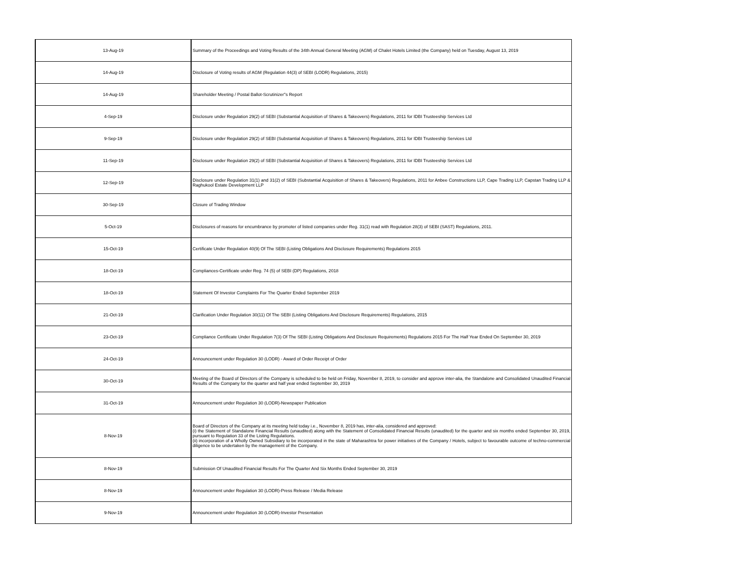| 13-Aug-19 | Summary of the Proceedings and Voting Results of the 34th Annual General Meeting (AGM) of Chalet Hotels Limited (the Company) held on Tuesday, August 13, 2019 |
| 14-Aug-19 | Disclosure of Voting results of AGM (Regulation 44(3) of SEBI (LODR) Regulations, 2015) |
| 14-Aug-19 | Shareholder Meeting / Postal Ballot-Scrutinizer"s Report |
| 4-Sep-19 | Disclosure under Regulation 29(2) of SEBI (Substantial Acquisition of Shares & Takeovers) Regulations, 2011 for IDBI Trusteeship Services Ltd |
| 9-Sep-19 | Disclosure under Regulation 29(2) of SEBI (Substantial Acquisition of Shares & Takeovers) Regulations, 2011 for IDBI Trusteeship Services Ltd |
| 11-Sep-19 | Disclosure under Regulation 29(2) of SEBI (Substantial Acquisition of Shares & Takeovers) Regulations, 2011 for IDBI Trusteeship Services Ltd |
| 12-Sep-19 | Disclosure under Regulation 31(1) and 31(2) of SEBI (Substantial Acquisition of Shares & Takeovers) Regulations, 2011 for Anbee Constructions LLP, Cape Trading LLP, Capstan Trading LLP & Raghukool Estate Development LLP |
| 30-Sep-19 | Closure of Trading Window |
| 5-Oct-19 | Disclosures of reasons for encumbrance by promoter of listed companies under Reg. 31(1) read with Regulation 28(3) of SEBI (SAST) Regulations, 2011. |
| 15-Oct-19 | Certificate Under Regulation 40(9) Of The SEBI (Listing Obligations And Disclosure Requirements) Regulations 2015 |
| 18-Oct-19 | Compliances-Certificate under Reg. 74 (5) of SEBI (DP) Regulations, 2018 |
| 18-Oct-19 | Statement Of Investor Complaints For The Quarter Ended September 2019 |
| 21-Oct-19 | Clarification Under Regulation 30(11) Of The SEBI (Listing Obligations And Disclosure Requirements) Regulations, 2015 |
| 23-Oct-19 | Compliance Certificate Under Regulation 7(3) Of The SEBI (Listing Obligations And Disclosure Requirements) Regulations 2015 For The Half Year Ended On September 30, 2019 |
| 24-Oct-19 | Announcement under Regulation 30 (LODR) - Award of Order Receipt of Order |
| 30-Oct-19 | Meeting of the Board of Directors of the Company is scheduled to be held on Friday, November 8, 2019, to consider and approve inter-alia, the Standalone and Consolidated Unaudited Financial Results of the Company for the quarter and half year ended September 30, 2019 |
| 31-Oct-19 | Announcement under Regulation 30 (LODR)-Newspaper Publication |
| 8-Nov-19 | Board of Directors of the Company at its meeting held today i.e., November 8, 2019 has, inter-alia, considered and approved: (i) the Statement of Standalone Financial Results (unaudited) along with the Statement of Consolidated Financial Results (unaudited) for the quarter and six months ended September 30, 2019, pursuant to Regulation 33 of the Listing Regulations. (ii) incorporation of a Wholly Owned Subsidiary to be incorporated in the state of Maharashtra for power initiatives of the Company / Hotels, subject to favourable outcome of techno-commercial diligence to be undertaken by the management of the Company. |
| 8-Nov-19 | Submission Of Unaudited Financial Results For The Quarter And Six Months Ended September 30, 2019 |
| 8-Nov-19 | Announcement under Regulation 30 (LODR)-Press Release / Media Release |
| 9-Nov-19 | Announcement under Regulation 30 (LODR)-Investor Presentation |